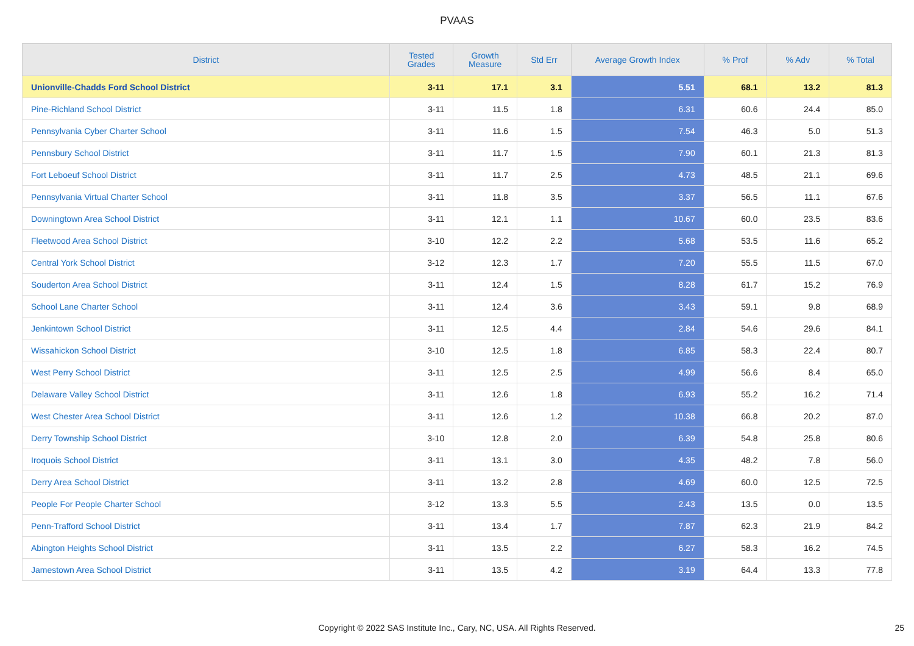PVAAS
| District | Tested Grades | Growth Measure | Std Err | Average Growth Index | % Prof | % Adv | % Total |
| --- | --- | --- | --- | --- | --- | --- | --- |
| Unionville-Chadds Ford School District | 3-11 | 17.1 | 3.1 | 5.51 | 68.1 | 13.2 | 81.3 |
| Pine-Richland School District | 3-11 | 11.5 | 1.8 | 6.31 | 60.6 | 24.4 | 85.0 |
| Pennsylvania Cyber Charter School | 3-11 | 11.6 | 1.5 | 7.54 | 46.3 | 5.0 | 51.3 |
| Pennsbury School District | 3-11 | 11.7 | 1.5 | 7.90 | 60.1 | 21.3 | 81.3 |
| Fort Leboeuf School District | 3-11 | 11.7 | 2.5 | 4.73 | 48.5 | 21.1 | 69.6 |
| Pennsylvania Virtual Charter School | 3-11 | 11.8 | 3.5 | 3.37 | 56.5 | 11.1 | 67.6 |
| Downingtown Area School District | 3-11 | 12.1 | 1.1 | 10.67 | 60.0 | 23.5 | 83.6 |
| Fleetwood Area School District | 3-10 | 12.2 | 2.2 | 5.68 | 53.5 | 11.6 | 65.2 |
| Central York School District | 3-12 | 12.3 | 1.7 | 7.20 | 55.5 | 11.5 | 67.0 |
| Souderton Area School District | 3-11 | 12.4 | 1.5 | 8.28 | 61.7 | 15.2 | 76.9 |
| School Lane Charter School | 3-11 | 12.4 | 3.6 | 3.43 | 59.1 | 9.8 | 68.9 |
| Jenkintown School District | 3-11 | 12.5 | 4.4 | 2.84 | 54.6 | 29.6 | 84.1 |
| Wissahickon School District | 3-10 | 12.5 | 1.8 | 6.85 | 58.3 | 22.4 | 80.7 |
| West Perry School District | 3-11 | 12.5 | 2.5 | 4.99 | 56.6 | 8.4 | 65.0 |
| Delaware Valley School District | 3-11 | 12.6 | 1.8 | 6.93 | 55.2 | 16.2 | 71.4 |
| West Chester Area School District | 3-11 | 12.6 | 1.2 | 10.38 | 66.8 | 20.2 | 87.0 |
| Derry Township School District | 3-10 | 12.8 | 2.0 | 6.39 | 54.8 | 25.8 | 80.6 |
| Iroquois School District | 3-11 | 13.1 | 3.0 | 4.35 | 48.2 | 7.8 | 56.0 |
| Derry Area School District | 3-11 | 13.2 | 2.8 | 4.69 | 60.0 | 12.5 | 72.5 |
| People For People Charter School | 3-12 | 13.3 | 5.5 | 2.43 | 13.5 | 0.0 | 13.5 |
| Penn-Trafford School District | 3-11 | 13.4 | 1.7 | 7.87 | 62.3 | 21.9 | 84.2 |
| Abington Heights School District | 3-11 | 13.5 | 2.2 | 6.27 | 58.3 | 16.2 | 74.5 |
| Jamestown Area School District | 3-11 | 13.5 | 4.2 | 3.19 | 64.4 | 13.3 | 77.8 |
Copyright © 2022 SAS Institute Inc., Cary, NC, USA. All Rights Reserved. 25